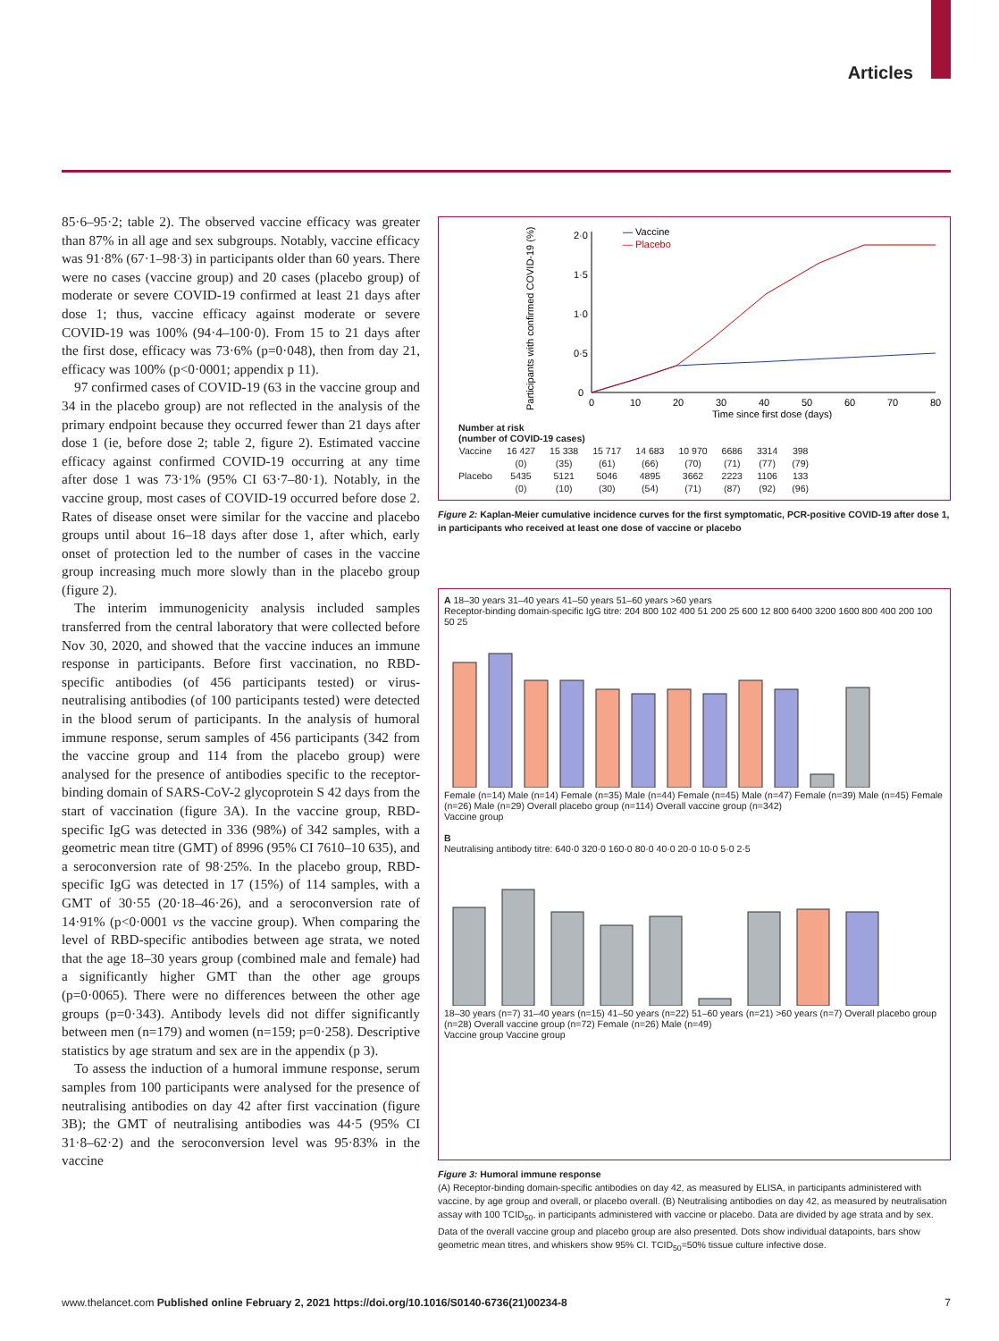Articles
85·6–95·2; table 2). The observed vaccine efficacy was greater than 87% in all age and sex subgroups. Notably, vaccine efficacy was 91·8% (67·1–98·3) in participants older than 60 years. There were no cases (vaccine group) and 20 cases (placebo group) of moderate or severe COVID-19 confirmed at least 21 days after dose 1; thus, vaccine efficacy against moderate or severe COVID-19 was 100% (94·4–100·0). From 15 to 21 days after the first dose, efficacy was 73·6% (p=0·048), then from day 21, efficacy was 100% (p<0·0001; appendix p 11).
97 confirmed cases of COVID-19 (63 in the vaccine group and 34 in the placebo group) are not reflected in the analysis of the primary endpoint because they occurred fewer than 21 days after dose 1 (ie, before dose 2; table 2, figure 2). Estimated vaccine efficacy against confirmed COVID-19 occurring at any time after dose 1 was 73·1% (95% CI 63·7–80·1). Notably, in the vaccine group, most cases of COVID-19 occurred before dose 2. Rates of disease onset were similar for the vaccine and placebo groups until about 16–18 days after dose 1, after which, early onset of protection led to the number of cases in the vaccine group increasing much more slowly than in the placebo group (figure 2).
The interim immunogenicity analysis included samples transferred from the central laboratory that were collected before Nov 30, 2020, and showed that the vaccine induces an immune response in participants. Before first vaccination, no RBD-specific antibodies (of 456 participants tested) or virus-neutralising antibodies (of 100 participants tested) were detected in the blood serum of participants. In the analysis of humoral immune response, serum samples of 456 participants (342 from the vaccine group and 114 from the placebo group) were analysed for the presence of antibodies specific to the receptor-binding domain of SARS-CoV-2 glycoprotein S 42 days from the start of vaccination (figure 3A). In the vaccine group, RBD-specific IgG was detected in 336 (98%) of 342 samples, with a geometric mean titre (GMT) of 8996 (95% CI 7610–10 635), and a seroconversion rate of 98·25%. In the placebo group, RBD-specific IgG was detected in 17 (15%) of 114 samples, with a GMT of 30·55 (20·18–46·26), and a seroconversion rate of 14·91% (p<0·0001 vs the vaccine group). When comparing the level of RBD-specific antibodies between age strata, we noted that the age 18–30 years group (combined male and female) had a significantly higher GMT than the other age groups (p=0·0065). There were no differences between the other age groups (p=0·343). Antibody levels did not differ significantly between men (n=179) and women (n=159; p=0·258). Descriptive statistics by age stratum and sex are in the appendix (p 3).
To assess the induction of a humoral immune response, serum samples from 100 participants were analysed for the presence of neutralising antibodies on day 42 after first vaccination (figure 3B); the GMT of neutralising antibodies was 44·5 (95% CI 31·8–62·2) and the seroconversion level was 95·83% in the vaccine
— Vaccine
— Placebo
Participants with confirmed COVID-19 (%)
2·0
1·5
1·0
0·5
0
0
10
20
30
40
50
60
70
80
Time since first dose (days)
| Number at risk (number of COVID-19 cases) | | | | | | | | |
| --- | --- | --- | --- | --- | --- | --- | --- | --- |
| Vaccine | 16 427 | 15 338 | 15 717 | 14 683 | 10 970 | 6686 | 3314 | 398 |
| | (0) | (35) | (61) | (66) | (70) | (71) | (77) | (79) |
| Placebo | 5435 | 5121 | 5046 | 4895 | 3662 | 2223 | 1106 | 133 |
| | (0) | (10) | (30) | (54) | (71) | (87) | (92) | (96) |
Figure 2: Kaplan-Meier cumulative incidence curves for the first symptomatic, PCR-positive COVID-19 after dose 1, in participants who received at least one dose of vaccine or placebo
A 18–30 years 31–40 years 41–50 years 51–60 years >60 years
Receptor-binding domain-specific IgG titre: 204 800 102 400 51 200 25 600 12 800 6400 3200 1600 800 400 200 100 50 25
Female (n=14) Male (n=14) Female (n=35) Male (n=44) Female (n=45) Male (n=47) Female (n=39) Male (n=45) Female (n=26) Male (n=29) Overall placebo group (n=114) Overall vaccine group (n=342)
Vaccine group
B
Neutralising antibody titre: 640·0 320·0 160·0 80·0 40·0 20·0 10·0 5·0 2·5
18–30 years (n=7) 31–40 years (n=15) 41–50 years (n=22) 51–60 years (n=21) >60 years (n=7) Overall placebo group (n=28) Overall vaccine group (n=72) Female (n=26) Male (n=49)
Vaccine group Vaccine group
Figure 3: Humoral immune response
(A) Receptor-binding domain-specific antibodies on day 42, as measured by ELISA, in participants administered with vaccine, by age group and overall, or placebo overall. (B) Neutralising antibodies on day 42, as measured by neutralisation assay with 100 TCID<sub>50</sub>, in participants administered with vaccine or placebo. Data are divided by age strata and by sex. Data of the overall vaccine group and placebo group are also presented. Dots show individual datapoints, bars show geometric mean titres, and whiskers show 95% CI. TCID<sub>50</sub>=50% tissue culture infective dose.
www.thelancet.com Published online February 2, 2021 https://doi.org/10.1016/S0140-6736(21)00234-8 7